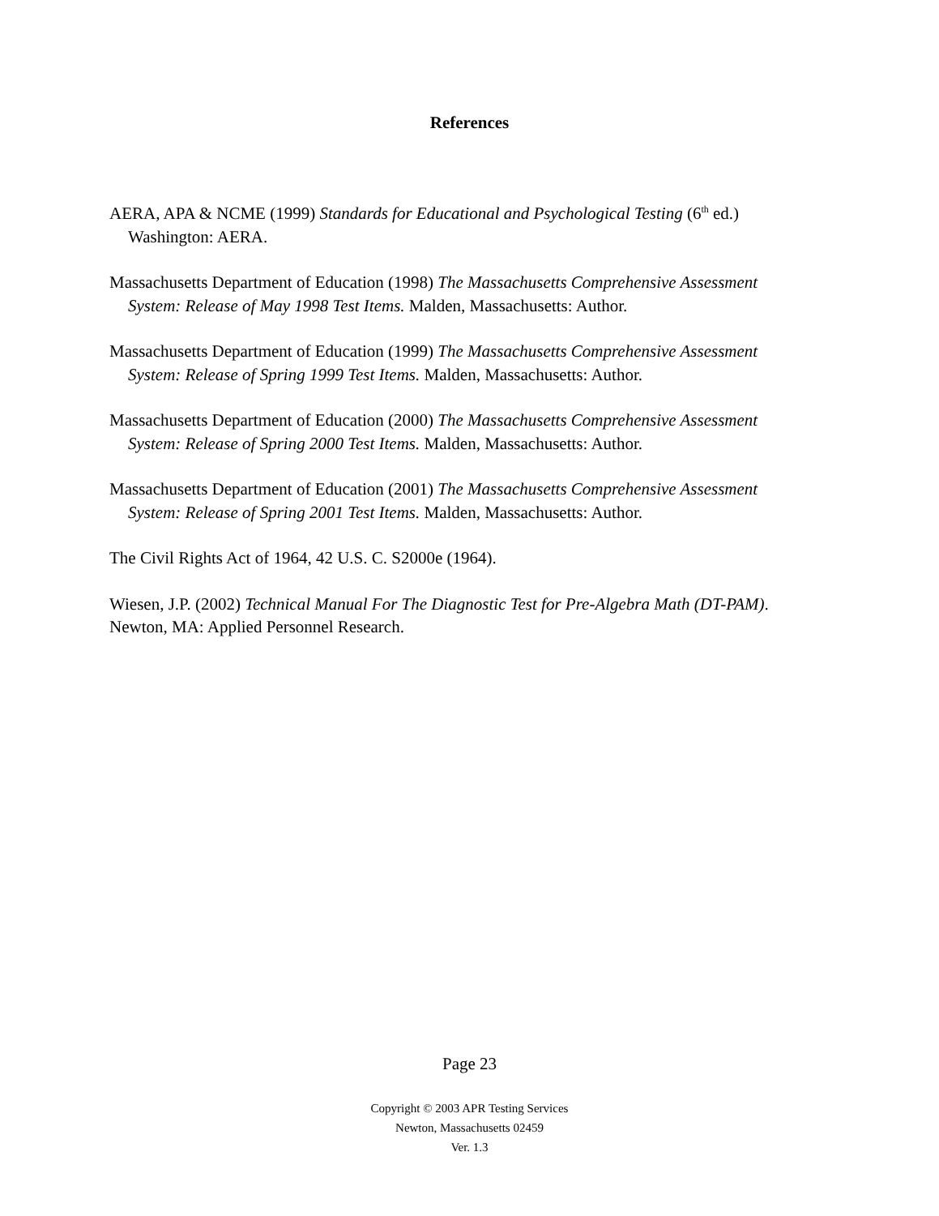References
AERA, APA & NCME (1999) Standards for Educational and Psychological Testing (6<sup>th</sup> ed.) Washington: AERA.
Massachusetts Department of Education (1998) The Massachusetts Comprehensive Assessment System: Release of May 1998 Test Items. Malden, Massachusetts: Author.
Massachusetts Department of Education (1999) The Massachusetts Comprehensive Assessment System: Release of Spring 1999 Test Items. Malden, Massachusetts: Author.
Massachusetts Department of Education (2000) The Massachusetts Comprehensive Assessment System: Release of Spring 2000 Test Items. Malden, Massachusetts: Author.
Massachusetts Department of Education (2001) The Massachusetts Comprehensive Assessment System: Release of Spring 2001 Test Items. Malden, Massachusetts: Author.
The Civil Rights Act of 1964, 42 U.S. C. S2000e (1964).
Wiesen, J.P. (2002) Technical Manual For The Diagnostic Test for Pre-Algebra Math (DT-PAM). Newton, MA: Applied Personnel Research.
Page 23
Copyright © 2003 APR Testing Services
Newton, Massachusetts 02459
Ver. 1.3